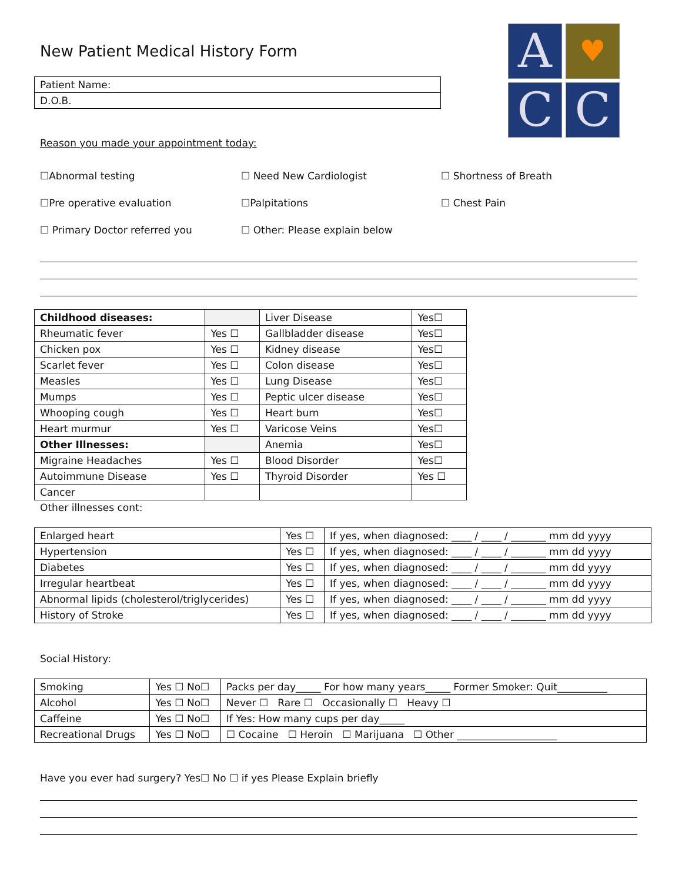New Patient Medical History Form
A
♥
C
C
| Patient Name: |
| D.O.B. |
Reason you made your appointment today:
☐Abnormal testing
☐ Need New Cardiologist
☐ Shortness of Breath
☐Pre operative evaluation
☐Palpitations
☐ Chest Pain
☐ Primary Doctor referred you
☐ Other: Please explain below
| Childhood diseases: | | Liver Disease | Yes☐ |
| Rheumatic fever | Yes ☐ | Gallbladder disease | Yes☐ |
| Chicken pox | Yes ☐ | Kidney disease | Yes☐ |
| Scarlet fever | Yes ☐ | Colon disease | Yes☐ |
| Measles | Yes ☐ | Lung Disease | Yes☐ |
| Mumps | Yes ☐ | Peptic ulcer disease | Yes☐ |
| Whooping cough | Yes ☐ | Heart burn | Yes☐ |
| Heart murmur | Yes ☐ | Varicose Veins | Yes☐ |
| Other Illnesses: | | Anemia | Yes☐ |
| Migraine Headaches | Yes ☐ | Blood Disorder | Yes☐ |
| Autoimmune Disease | Yes ☐ | Thyroid Disorder | Yes ☐ |
| Cancer | | | |
Other illnesses cont:
| Enlarged heart | Yes ☐ | If yes, when diagnosed: ____ / ____ / _______ mm dd yyyy |
| Hypertension | Yes ☐ | If yes, when diagnosed: ____ / ____ / _______ mm dd yyyy |
| Diabetes | Yes ☐ | If yes, when diagnosed: ____ / ____ / _______ mm dd yyyy |
| Irregular heartbeat | Yes ☐ | If yes, when diagnosed: ____ / ____ / _______ mm dd yyyy |
| Abnormal lipids (cholesterol/triglycerides) | Yes ☐ | If yes, when diagnosed: ____ / ____ / _______ mm dd yyyy |
| History of Stroke | Yes ☐ | If yes, when diagnosed: ____ / ____ / _______ mm dd yyyy |
Social History:
| Smoking | Yes ☐ No☐ | Packs per day_____ For how many years_____ Former Smoker: Quit__________ |
| Alcohol | Yes ☐ No☐ | Never ☐ Rare ☐ Occasionally ☐ Heavy ☐ |
| Caffeine | Yes ☐ No☐ | If Yes: How many cups per day_____ |
| Recreational Drugs | Yes ☐ No☐ | ☐ Cocaine ☐ Heroin ☐ Marijuana ☐ Other ____________________ |
Have you ever had surgery? Yes☐ No ☐ if yes Please Explain briefly